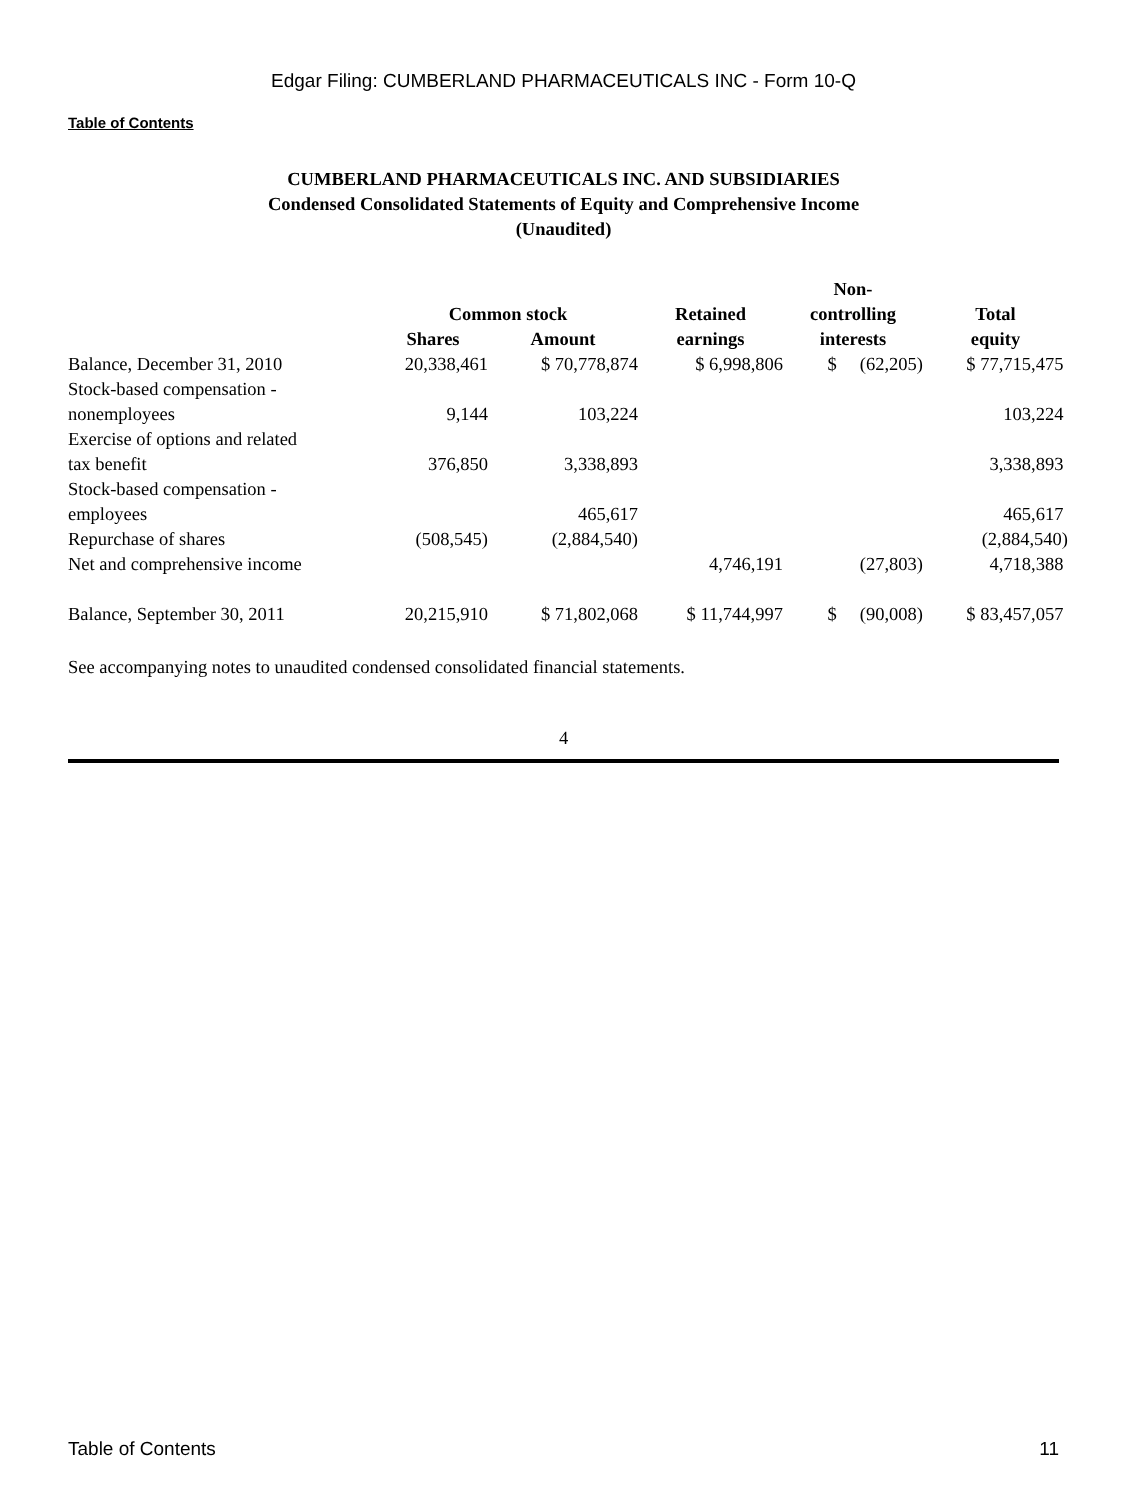Edgar Filing: CUMBERLAND PHARMACEUTICALS INC - Form 10-Q
Table of Contents
CUMBERLAND PHARMACEUTICALS INC. AND SUBSIDIARIES
Condensed Consolidated Statements of Equity and Comprehensive Income
(Unaudited)
| | | | | Non- | |
| --- | --- | --- | --- | --- | --- |
| | Common stock | | Retained | controlling | Total |
| | Shares | Amount | earnings | interests | equity |
| Balance, December 31, 2010 | 20,338,461 | $ 70,778,874 | $ 6,998,806 | $ (62,205) | $ 77,715,475 |
| Stock-based compensation - nonemployees | 9,144 | 103,224 | | | 103,224 |
| Exercise of options and related tax benefit | 376,850 | 3,338,893 | | | 3,338,893 |
| Stock-based compensation - employees | | 465,617 | | | 465,617 |
| Repurchase of shares | (508,545) | (2,884,540) | | | (2,884,540) |
| Net and comprehensive income | | | 4,746,191 | (27,803) | 4,718,388 |
| Balance, September 30, 2011 | 20,215,910 | $ 71,802,068 | $ 11,744,997 | $ (90,008) | $ 83,457,057 |
See accompanying notes to unaudited condensed consolidated financial statements.
4
Table of Contents 11